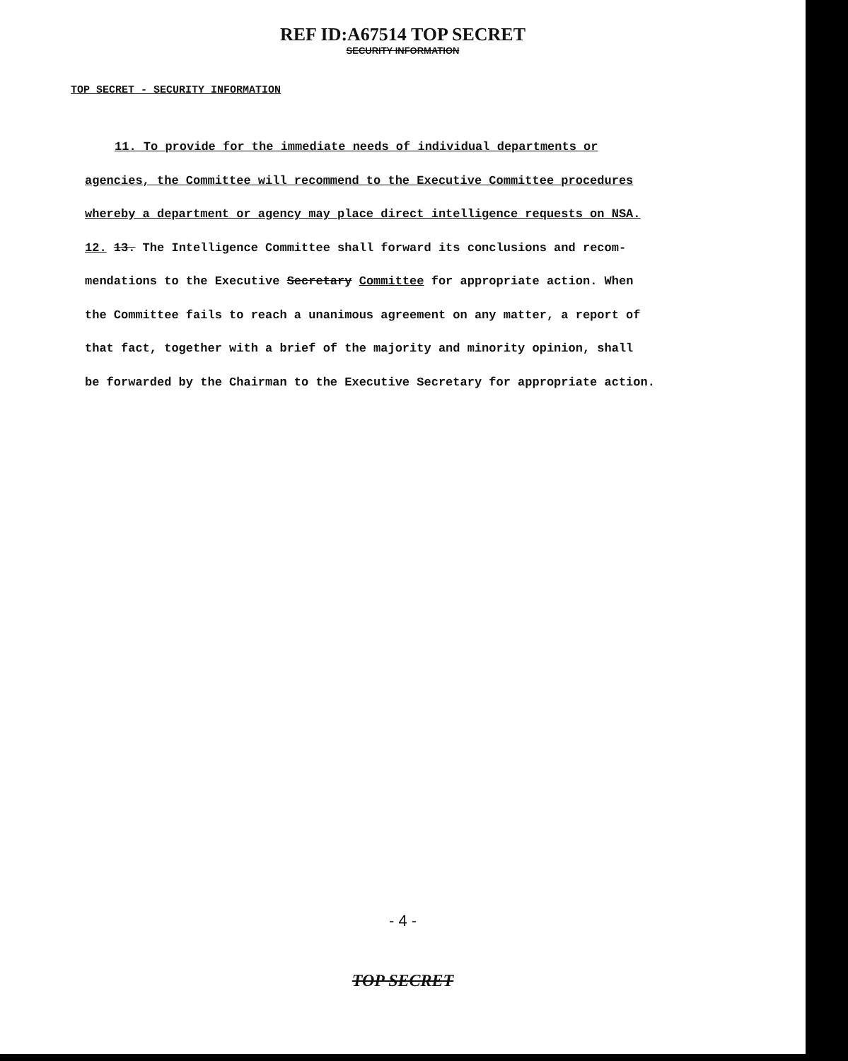REF ID:A67514 TOP SECRET
SECURITY INFORMATION
TOP SECRET - SECURITY INFORMATION
11. To provide for the immediate needs of individual departments or
agencies, the Committee will recommend to the Executive Committee procedures
whereby a department or agency may place direct intelligence requests on NSA.
12. 13. The Intelligence Committee shall forward its conclusions and recom-
mendations to the Executive Secretary Committee for appropriate action. When
the Committee fails to reach a unanimous agreement on any matter, a report of
that fact, together with a brief of the majority and minority opinion, shall
be forwarded by the Chairman to the Executive Secretary for appropriate action.
- 4 -
TOP SECRET